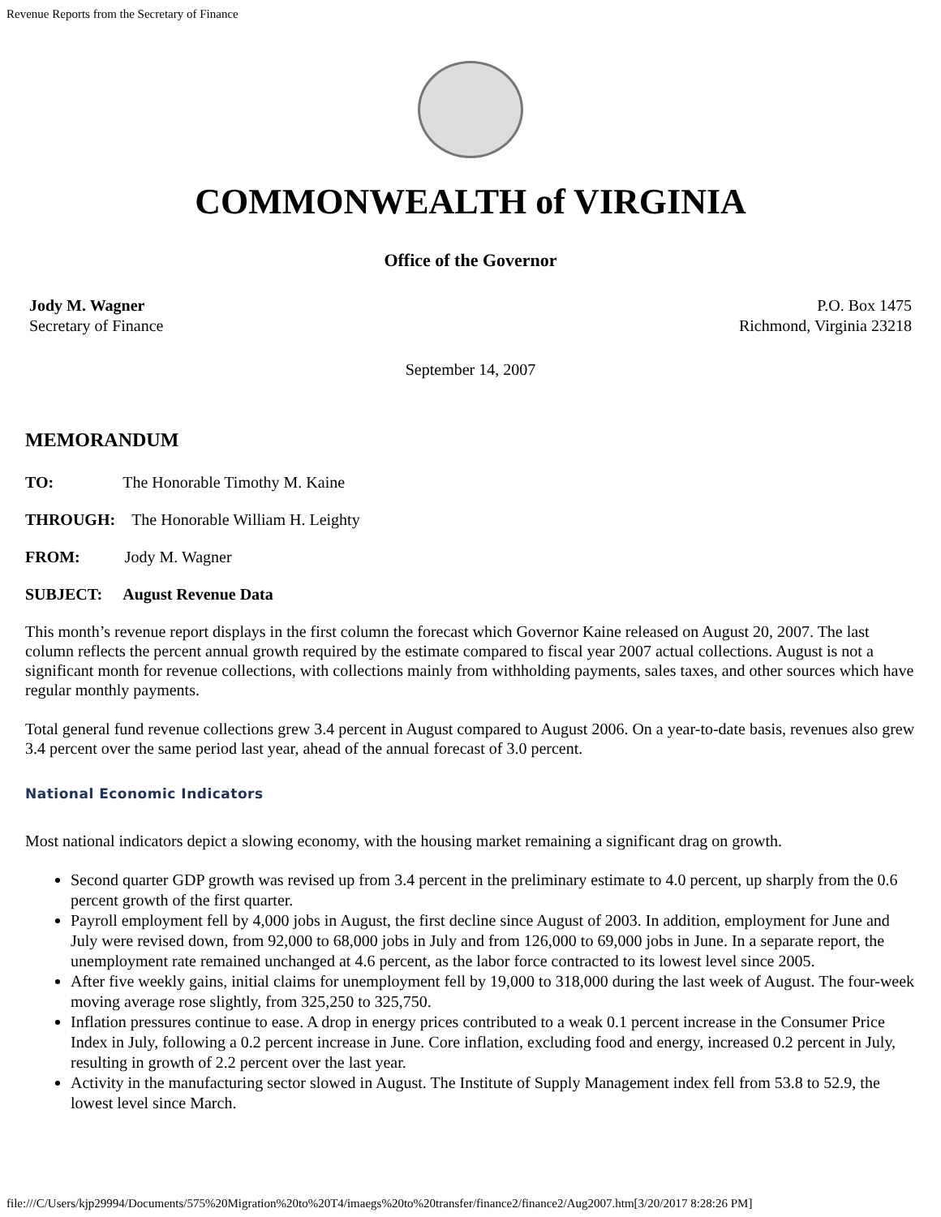Revenue Reports from the Secretary of Finance
COMMONWEALTH of VIRGINIA
Office of the Governor
Jody M. Wagner
Secretary of Finance
P.O. Box 1475
Richmond, Virginia 23218
September 14, 2007
MEMORANDUM
TO: The Honorable Timothy M. Kaine
THROUGH: The Honorable William H. Leighty
FROM: Jody M. Wagner
SUBJECT: August Revenue Data
This month’s revenue report displays in the first column the forecast which Governor Kaine released on August 20, 2007. The last column reflects the percent annual growth required by the estimate compared to fiscal year 2007 actual collections. August is not a significant month for revenue collections, with collections mainly from withholding payments, sales taxes, and other sources which have regular monthly payments.
Total general fund revenue collections grew 3.4 percent in August compared to August 2006. On a year-to-date basis, revenues also grew 3.4 percent over the same period last year, ahead of the annual forecast of 3.0 percent.
National Economic Indicators
Most national indicators depict a slowing economy, with the housing market remaining a significant drag on growth.
Second quarter GDP growth was revised up from 3.4 percent in the preliminary estimate to 4.0 percent, up sharply from the 0.6 percent growth of the first quarter.
Payroll employment fell by 4,000 jobs in August, the first decline since August of 2003. In addition, employment for June and July were revised down, from 92,000 to 68,000 jobs in July and from 126,000 to 69,000 jobs in June. In a separate report, the unemployment rate remained unchanged at 4.6 percent, as the labor force contracted to its lowest level since 2005.
After five weekly gains, initial claims for unemployment fell by 19,000 to 318,000 during the last week of August. The four-week moving average rose slightly, from 325,250 to 325,750.
Inflation pressures continue to ease. A drop in energy prices contributed to a weak 0.1 percent increase in the Consumer Price Index in July, following a 0.2 percent increase in June. Core inflation, excluding food and energy, increased 0.2 percent in July, resulting in growth of 2.2 percent over the last year.
Activity in the manufacturing sector slowed in August. The Institute of Supply Management index fell from 53.8 to 52.9, the lowest level since March.
file:///C/Users/kjp29994/Documents/575%20Migration%20to%20T4/imaegs%20to%20transfer/finance2/finance2/Aug2007.htm[3/20/2017 8:28:26 PM]